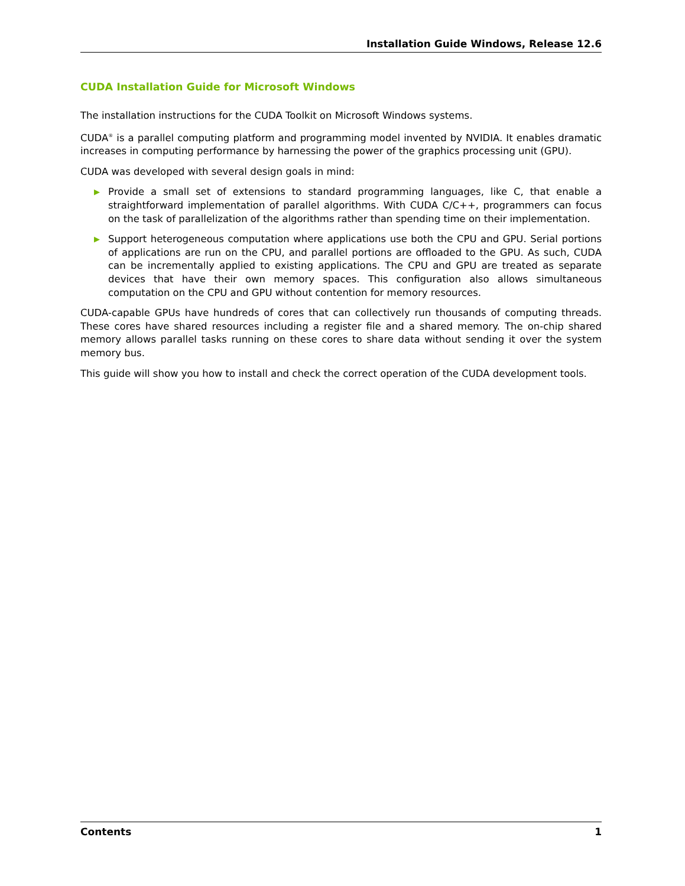Installation Guide Windows, Release 12.6
CUDA Installation Guide for Microsoft Windows
The installation instructions for the CUDA Toolkit on Microsoft Windows systems.
CUDA<sup>®</sup> is a parallel computing platform and programming model invented by NVIDIA. It enables dramatic increases in computing performance by harnessing the power of the graphics processing unit (GPU).
CUDA was developed with several design goals in mind:
▶ Provide a small set of extensions to standard programming languages, like C, that enable a straightforward implementation of parallel algorithms. With CUDA C/C++, programmers can focus on the task of parallelization of the algorithms rather than spending time on their implementation.
▶ Support heterogeneous computation where applications use both the CPU and GPU. Serial portions of applications are run on the CPU, and parallel portions are offloaded to the GPU. As such, CUDA can be incrementally applied to existing applications. The CPU and GPU are treated as separate devices that have their own memory spaces. This configuration also allows simultaneous computation on the CPU and GPU without contention for memory resources.
CUDA-capable GPUs have hundreds of cores that can collectively run thousands of computing threads. These cores have shared resources including a register file and a shared memory. The on-chip shared memory allows parallel tasks running on these cores to share data without sending it over the system memory bus.
This guide will show you how to install and check the correct operation of the CUDA development tools.
Contents 1